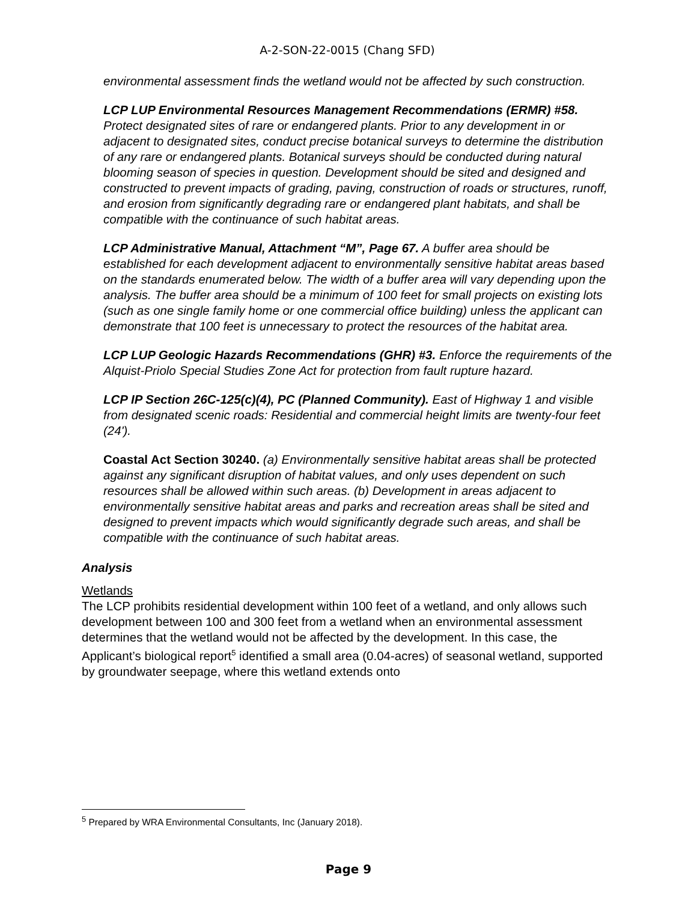A-2-SON-22-0015 (Chang SFD)
environmental assessment finds the wetland would not be affected by such construction.
LCP LUP Environmental Resources Management Recommendations (ERMR) #58. Protect designated sites of rare or endangered plants. Prior to any development in or adjacent to designated sites, conduct precise botanical surveys to determine the distribution of any rare or endangered plants. Botanical surveys should be conducted during natural blooming season of species in question. Development should be sited and designed and constructed to prevent impacts of grading, paving, construction of roads or structures, runoff, and erosion from significantly degrading rare or endangered plant habitats, and shall be compatible with the continuance of such habitat areas.
LCP Administrative Manual, Attachment “M”, Page 67. A buffer area should be established for each development adjacent to environmentally sensitive habitat areas based on the standards enumerated below. The width of a buffer area will vary depending upon the analysis. The buffer area should be a minimum of 100 feet for small projects on existing lots (such as one single family home or one commercial office building) unless the applicant can demonstrate that 100 feet is unnecessary to protect the resources of the habitat area.
LCP LUP Geologic Hazards Recommendations (GHR) #3. Enforce the requirements of the Alquist-Priolo Special Studies Zone Act for protection from fault rupture hazard.
LCP IP Section 26C-125(c)(4), PC (Planned Community). East of Highway 1 and visible from designated scenic roads: Residential and commercial height limits are twenty-four feet (24').
Coastal Act Section 30240. (a) Environmentally sensitive habitat areas shall be protected against any significant disruption of habitat values, and only uses dependent on such resources shall be allowed within such areas. (b) Development in areas adjacent to environmentally sensitive habitat areas and parks and recreation areas shall be sited and designed to prevent impacts which would significantly degrade such areas, and shall be compatible with the continuance of such habitat areas.
Analysis
Wetlands
The LCP prohibits residential development within 100 feet of a wetland, and only allows such development between 100 and 300 feet from a wetland when an environmental assessment determines that the wetland would not be affected by the development. In this case, the Applicant’s biological report<sup>5</sup> identified a small area (0.04-acres) of seasonal wetland, supported by groundwater seepage, where this wetland extends onto
<sup>5</sup> Prepared by WRA Environmental Consultants, Inc (January 2018).
Page 9